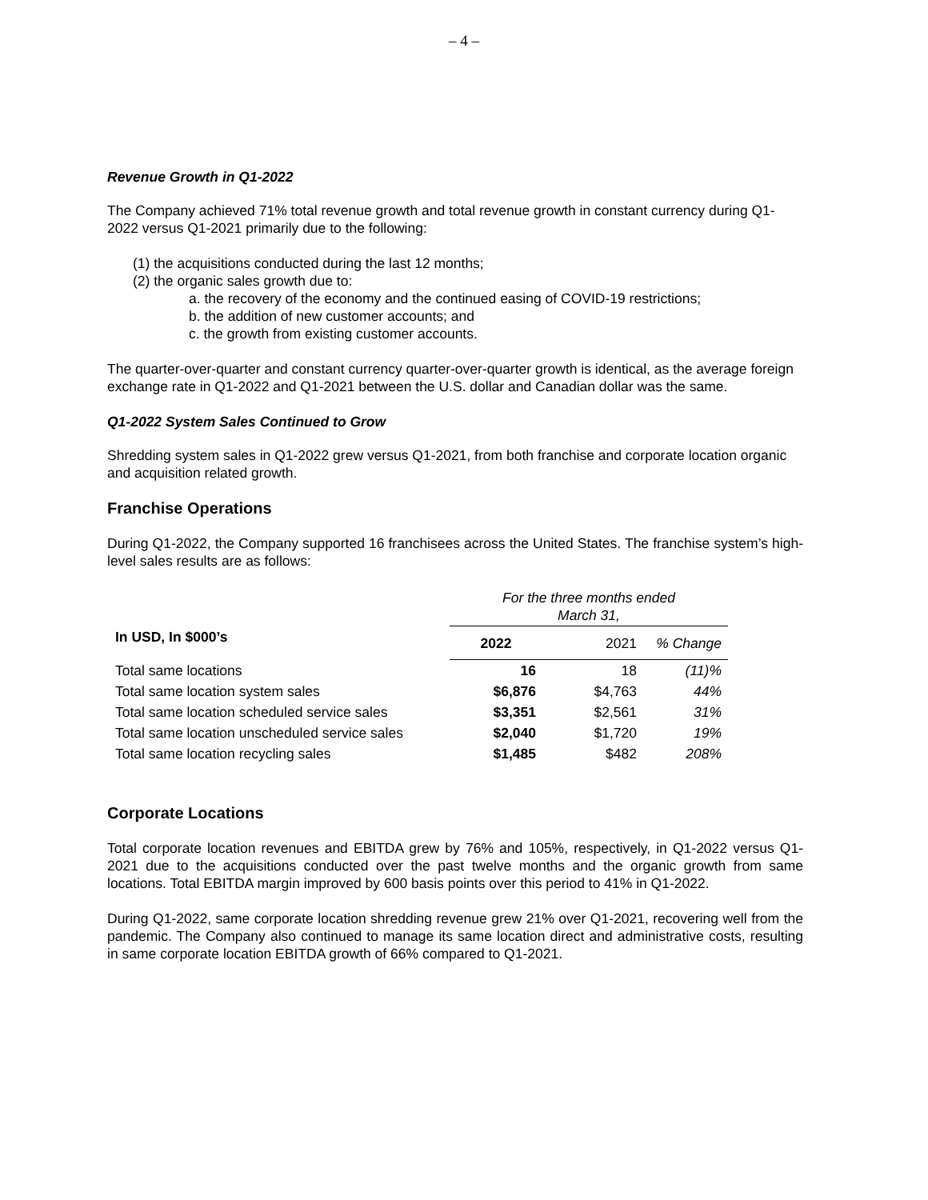– 4 –
Revenue Growth in Q1-2022
The Company achieved 71% total revenue growth and total revenue growth in constant currency during Q1-2022 versus Q1-2021 primarily due to the following:
(1) the acquisitions conducted during the last 12 months;
(2) the organic sales growth due to:
a. the recovery of the economy and the continued easing of COVID-19 restrictions;
b. the addition of new customer accounts; and
c. the growth from existing customer accounts.
The quarter-over-quarter and constant currency quarter-over-quarter growth is identical, as the average foreign exchange rate in Q1-2022 and Q1-2021 between the U.S. dollar and Canadian dollar was the same.
Q1-2022 System Sales Continued to Grow
Shredding system sales in Q1-2022 grew versus Q1-2021, from both franchise and corporate location organic and acquisition related growth.
Franchise Operations
During Q1-2022, the Company supported 16 franchisees across the United States. The franchise system’s high-level sales results are as follows:
| | For the three months ended March 31, | | |
| --- | --- | --- | --- |
| In USD, In $000’s | 2022 | 2021 | % Change |
| Total same locations | 16 | 18 | (11)% |
| Total same location system sales | $6,876 | $4,763 | 44% |
| Total same location scheduled service sales | $3,351 | $2,561 | 31% |
| Total same location unscheduled service sales | $2,040 | $1,720 | 19% |
| Total same location recycling sales | $1,485 | $482 | 208% |
Corporate Locations
Total corporate location revenues and EBITDA grew by 76% and 105%, respectively, in Q1-2022 versus Q1-2021 due to the acquisitions conducted over the past twelve months and the organic growth from same locations. Total EBITDA margin improved by 600 basis points over this period to 41% in Q1-2022.
During Q1-2022, same corporate location shredding revenue grew 21% over Q1-2021, recovering well from the pandemic. The Company also continued to manage its same location direct and administrative costs, resulting in same corporate location EBITDA growth of 66% compared to Q1-2021.